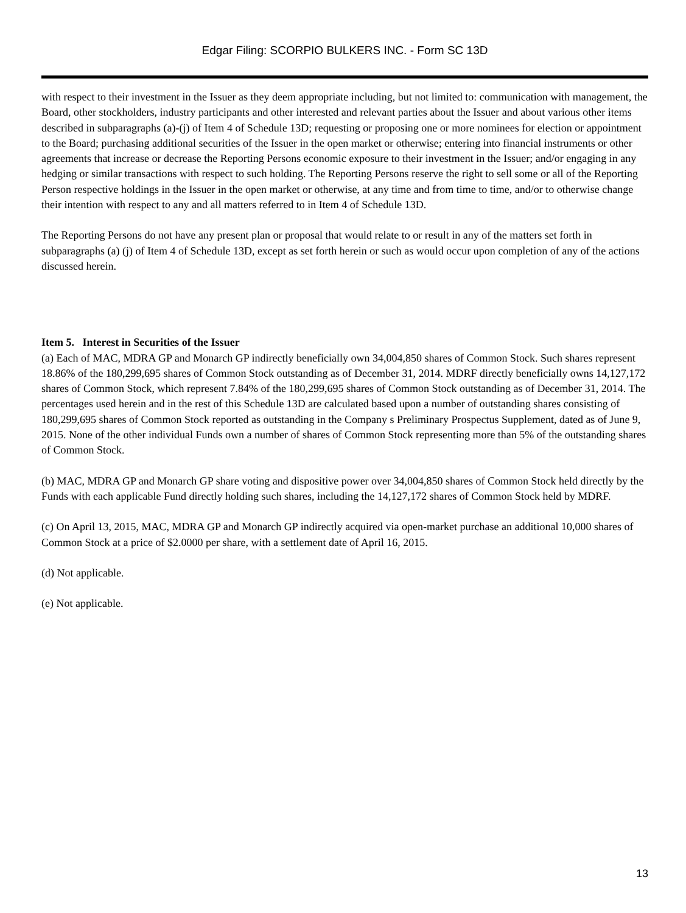Edgar Filing: SCORPIO BULKERS INC. - Form SC 13D
with respect to their investment in the Issuer as they deem appropriate including, but not limited to: communication with management, the Board, other stockholders, industry participants and other interested and relevant parties about the Issuer and about various other items described in subparagraphs (a)-(j) of Item 4 of Schedule 13D; requesting or proposing one or more nominees for election or appointment to the Board; purchasing additional securities of the Issuer in the open market or otherwise; entering into financial instruments or other agreements that increase or decrease the Reporting Persons economic exposure to their investment in the Issuer; and/or engaging in any hedging or similar transactions with respect to such holding. The Reporting Persons reserve the right to sell some or all of the Reporting Person respective holdings in the Issuer in the open market or otherwise, at any time and from time to time, and/or to otherwise change their intention with respect to any and all matters referred to in Item 4 of Schedule 13D.
The Reporting Persons do not have any present plan or proposal that would relate to or result in any of the matters set forth in subparagraphs (a) (j) of Item 4 of Schedule 13D, except as set forth herein or such as would occur upon completion of any of the actions discussed herein.
Item 5. Interest in Securities of the Issuer
(a) Each of MAC, MDRA GP and Monarch GP indirectly beneficially own 34,004,850 shares of Common Stock. Such shares represent 18.86% of the 180,299,695 shares of Common Stock outstanding as of December 31, 2014. MDRF directly beneficially owns 14,127,172 shares of Common Stock, which represent 7.84% of the 180,299,695 shares of Common Stock outstanding as of December 31, 2014. The percentages used herein and in the rest of this Schedule 13D are calculated based upon a number of outstanding shares consisting of 180,299,695 shares of Common Stock reported as outstanding in the Company s Preliminary Prospectus Supplement, dated as of June 9, 2015. None of the other individual Funds own a number of shares of Common Stock representing more than 5% of the outstanding shares of Common Stock.
(b) MAC, MDRA GP and Monarch GP share voting and dispositive power over 34,004,850 shares of Common Stock held directly by the Funds with each applicable Fund directly holding such shares, including the 14,127,172 shares of Common Stock held by MDRF.
(c) On April 13, 2015, MAC, MDRA GP and Monarch GP indirectly acquired via open-market purchase an additional 10,000 shares of Common Stock at a price of $2.0000 per share, with a settlement date of April 16, 2015.
(d) Not applicable.
(e) Not applicable.
13